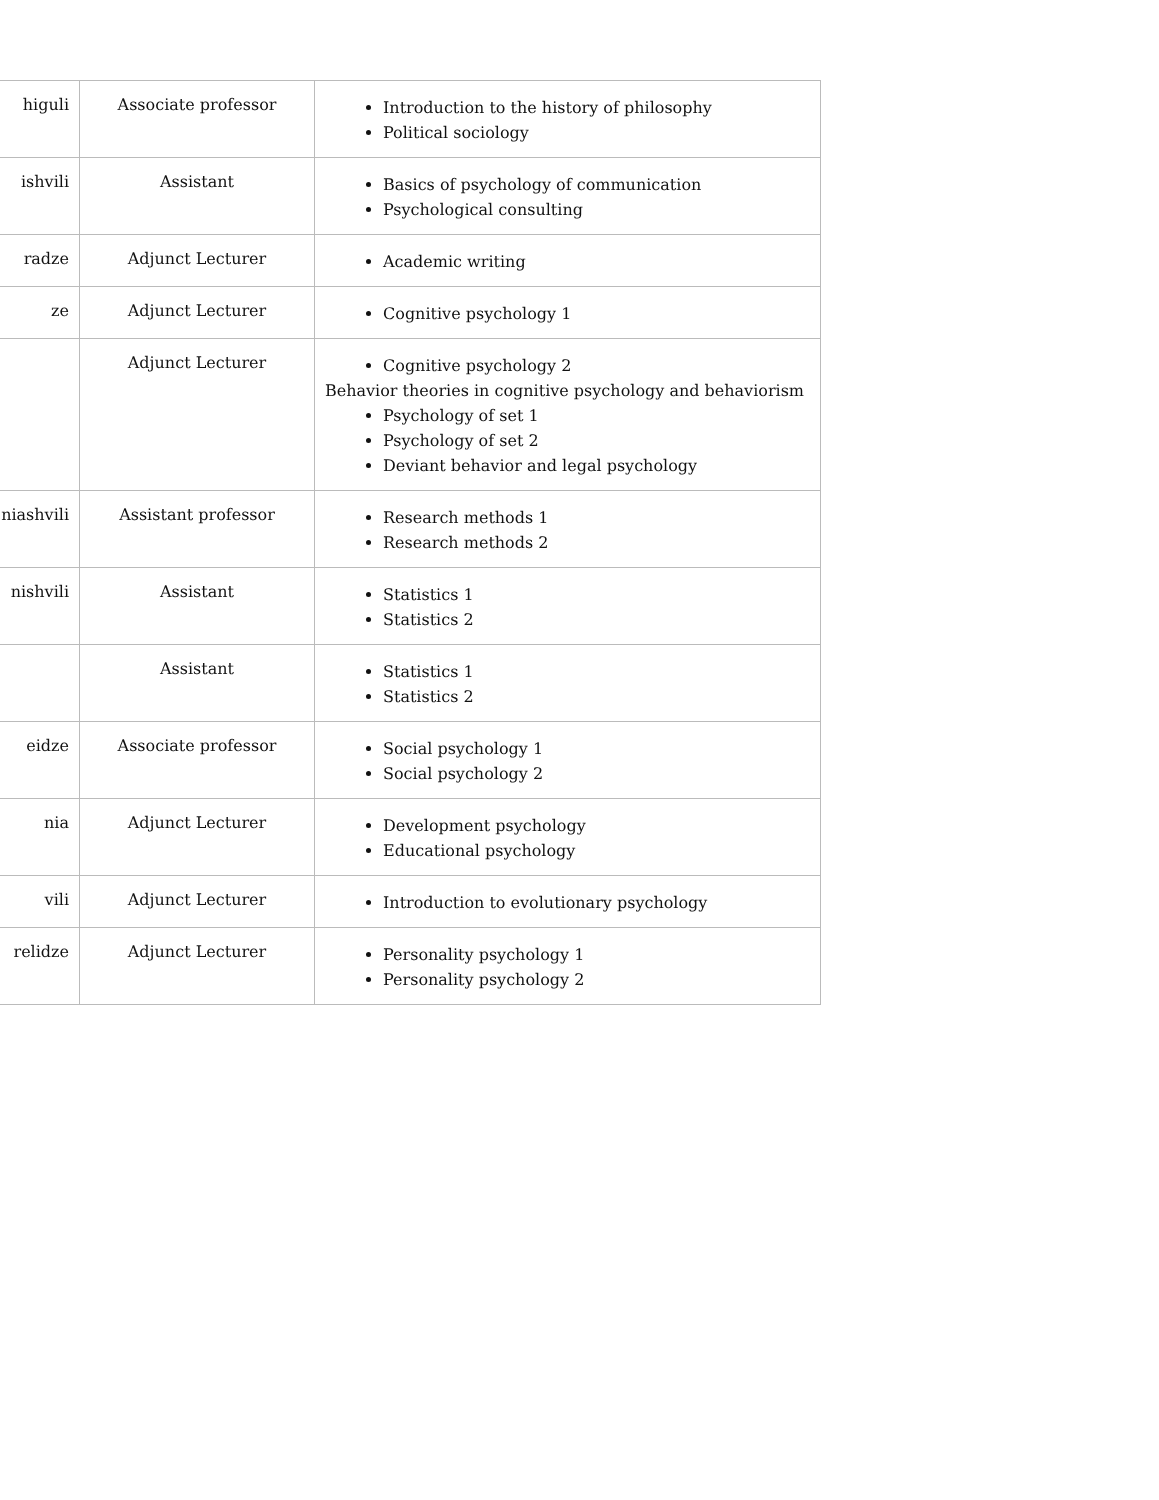| higuli | Associate professor | Introduction to the history of philosophy Political sociology |
| ishvili | Assistant | Basics of psychology of communication Psychological consulting |
| radze | Adjunct Lecturer | Academic writing |
| ze | Adjunct Lecturer | Cognitive psychology 1 |
| | Adjunct Lecturer | Cognitive psychology 2 Behavior theories in cognitive psychology and behaviorism Psychology of set 1 Psychology of set 2 Deviant behavior and legal psychology |
| niashvili | Assistant professor | Research methods 1 Research methods 2 |
| nishvili | Assistant | Statistics 1 Statistics 2 |
| | Assistant | Statistics 1 Statistics 2 |
| eidze | Associate professor | Social psychology 1 Social psychology 2 |
| nia | Adjunct Lecturer | Development psychology Educational psychology |
| vili | Adjunct Lecturer | Introduction to evolutionary psychology |
| relidze | Adjunct Lecturer | Personality psychology 1 Personality psychology 2 |